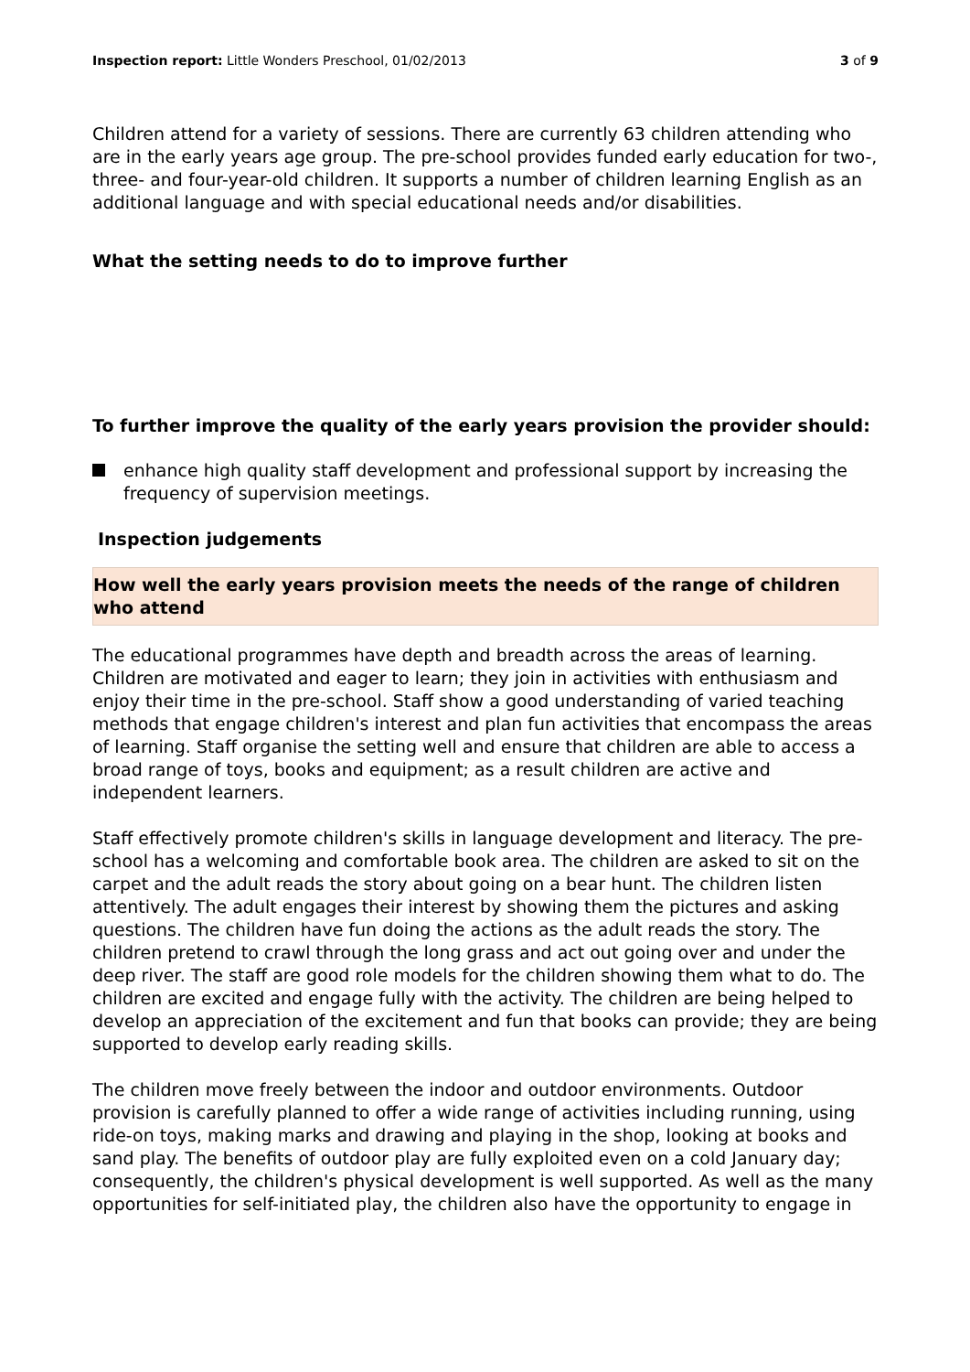Inspection report: Little Wonders Preschool, 01/02/2013
3 of 9
Children attend for a variety of sessions. There are currently 63 children attending who are in the early years age group. The pre-school provides funded early education for two-, three- and four-year-old children. It supports a number of children learning English as an additional language and with special educational needs and/or disabilities.
What the setting needs to do to improve further
To further improve the quality of the early years provision the provider should:
enhance high quality staff development and professional support by increasing the frequency of supervision meetings.
Inspection judgements
How well the early years provision meets the needs of the range of children who attend
The educational programmes have depth and breadth across the areas of learning. Children are motivated and eager to learn; they join in activities with enthusiasm and enjoy their time in the pre-school. Staff show a good understanding of varied teaching methods that engage children's interest and plan fun activities that encompass the areas of learning. Staff organise the setting well and ensure that children are able to access a broad range of toys, books and equipment; as a result children are active and independent learners.
Staff effectively promote children's skills in language development and literacy. The pre-school has a welcoming and comfortable book area. The children are asked to sit on the carpet and the adult reads the story about going on a bear hunt. The children listen attentively. The adult engages their interest by showing them the pictures and asking questions. The children have fun doing the actions as the adult reads the story. The children pretend to crawl through the long grass and act out going over and under the deep river. The staff are good role models for the children showing them what to do. The children are excited and engage fully with the activity. The children are being helped to develop an appreciation of the excitement and fun that books can provide; they are being supported to develop early reading skills.
The children move freely between the indoor and outdoor environments. Outdoor provision is carefully planned to offer a wide range of activities including running, using ride-on toys, making marks and drawing and playing in the shop, looking at books and sand play. The benefits of outdoor play are fully exploited even on a cold January day; consequently, the children's physical development is well supported. As well as the many opportunities for self-initiated play, the children also have the opportunity to engage in